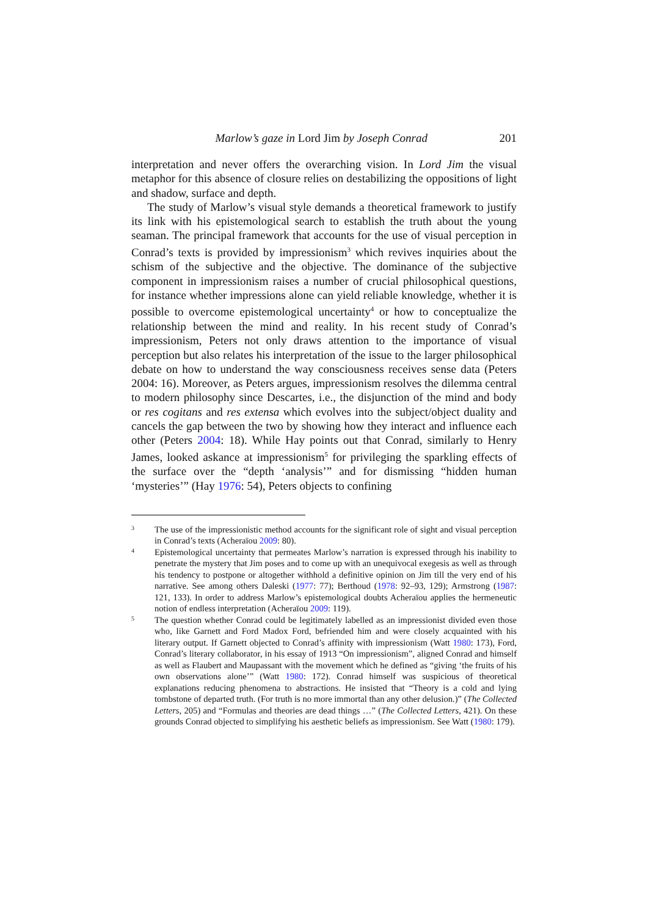Marlow’s gaze in Lord Jim by Joseph Conrad 201
interpretation and never offers the overarching vision. In Lord Jim the visual metaphor for this absence of closure relies on destabilizing the oppositions of light and shadow, surface and depth.
The study of Marlow’s visual style demands a theoretical framework to justify its link with his epistemological search to establish the truth about the young seaman. The principal framework that accounts for the use of visual perception in Conrad’s texts is provided by impressionism<sup>3</sup> which revives inquiries about the schism of the subjective and the objective. The dominance of the subjective component in impressionism raises a number of crucial philosophical questions, for instance whether impressions alone can yield reliable knowledge, whether it is possible to overcome epistemological uncertainty<sup>4</sup> or how to conceptualize the relationship between the mind and reality. In his recent study of Conrad’s impressionism, Peters not only draws attention to the importance of visual perception but also relates his interpretation of the issue to the larger philosophical debate on how to understand the way consciousness receives sense data (Peters 2004: 16). Moreover, as Peters argues, impressionism resolves the dilemma central to modern philosophy since Descartes, i.e., the disjunction of the mind and body or res cogitans and res extensa which evolves into the subject/object duality and cancels the gap between the two by showing how they interact and influence each other (Peters 2004: 18). While Hay points out that Conrad, similarly to Henry James, looked askance at impressionism<sup>5</sup> for privileging the sparkling effects of the surface over the “depth ‘analysis’” and for dismissing “hidden human ‘mysteries’” (Hay 1976: 54), Peters objects to confining
3 The use of the impressionistic method accounts for the significant role of sight and visual perception in Conrad’s texts (Acheraïou 2009: 80).
4 Epistemological uncertainty that permeates Marlow’s narration is expressed through his inability to penetrate the mystery that Jim poses and to come up with an unequivocal exegesis as well as through his tendency to postpone or altogether withhold a definitive opinion on Jim till the very end of his narrative. See among others Daleski (1977: 77); Berthoud (1978: 92–93, 129); Armstrong (1987: 121, 133). In order to address Marlow’s epistemological doubts Acheraïou applies the hermeneutic notion of endless interpretation (Acheraïou 2009: 119).
5 The question whether Conrad could be legitimately labelled as an impressionist divided even those who, like Garnett and Ford Madox Ford, befriended him and were closely acquainted with his literary output. If Garnett objected to Conrad’s affinity with impressionism (Watt 1980: 173), Ford, Conrad’s literary collaborator, in his essay of 1913 “On impressionism”, aligned Conrad and himself as well as Flaubert and Maupassant with the movement which he defined as “giving ‘the fruits of his own observations alone’” (Watt 1980: 172). Conrad himself was suspicious of theoretical explanations reducing phenomena to abstractions. He insisted that “Theory is a cold and lying tombstone of departed truth. (For truth is no more immortal than any other delusion.)” (The Collected Letters, 205) and “Formulas and theories are dead things …” (The Collected Letters, 421). On these grounds Conrad objected to simplifying his aesthetic beliefs as impressionism. See Watt (1980: 179).